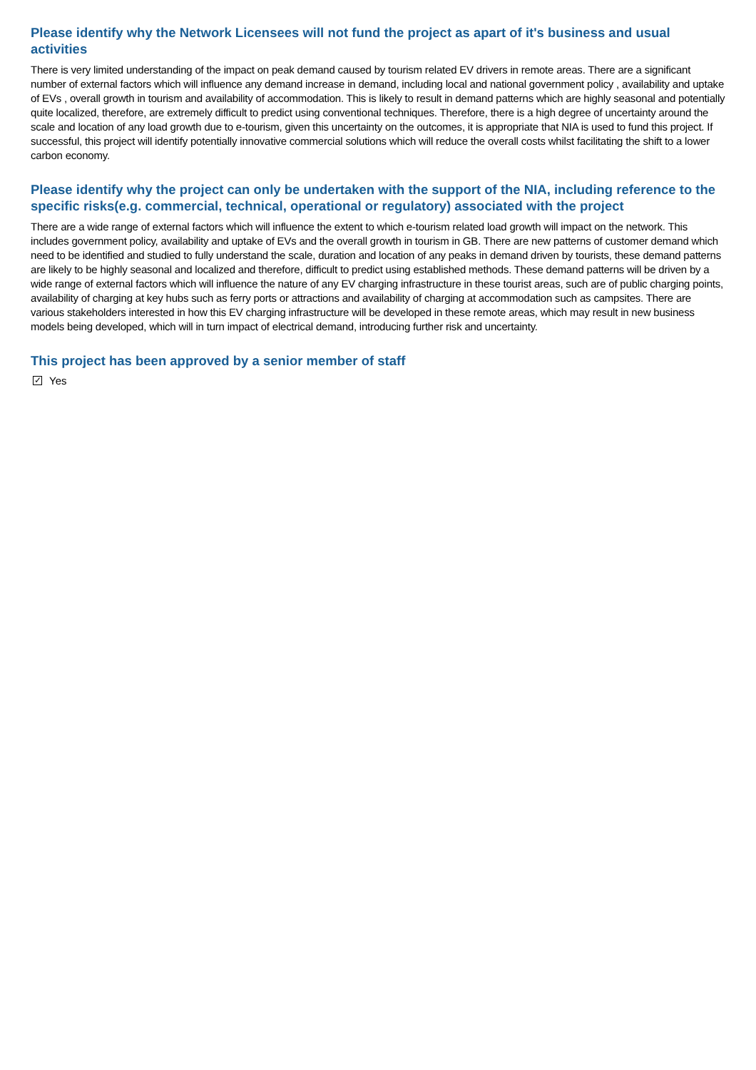Please identify why the Network Licensees will not fund the project as apart of it's business and usual activities
There is very limited understanding of the impact on peak demand caused by tourism related EV drivers in remote areas. There are a significant number of external factors which will influence any demand increase in demand, including local and national government policy , availability and uptake of EVs , overall growth in tourism and availability of accommodation. This is likely to result in demand patterns which are highly seasonal and potentially quite localized, therefore, are extremely difficult to predict using conventional techniques. Therefore, there is a high degree of uncertainty around the scale and location of any load growth due to e-tourism, given this uncertainty on the outcomes, it is appropriate that NIA is used to fund this project. If successful, this project will identify potentially innovative commercial solutions which will reduce the overall costs whilst facilitating the shift to a lower carbon economy.
Please identify why the project can only be undertaken with the support of the NIA, including reference to the specific risks(e.g. commercial, technical, operational or regulatory) associated with the project
There are a wide range of external factors which will influence the extent to which e-tourism related load growth will impact on the network. This includes government policy, availability and uptake of EVs and the overall growth in tourism in GB. There are new patterns of customer demand which need to be identified and studied to fully understand the scale, duration and location of any peaks in demand driven by tourists, these demand patterns are likely to be highly seasonal and localized and therefore, difficult to predict using established methods. These demand patterns will be driven by a wide range of external factors which will influence the nature of any EV charging infrastructure in these tourist areas, such are of public charging points, availability of charging at key hubs such as ferry ports or attractions and availability of charging at accommodation such as campsites. There are various stakeholders interested in how this EV charging infrastructure will be developed in these remote areas, which may result in new business models being developed, which will in turn impact of electrical demand, introducing further risk and uncertainty.
This project has been approved by a senior member of staff
✓ Yes